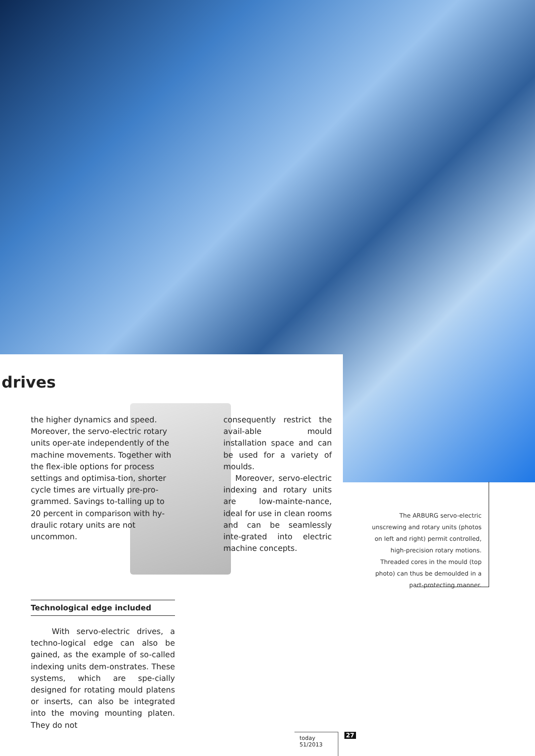drives
the higher dynamics and speed. Moreover, the servo-electric rotary units oper-ate independently of the machine movements. Together with the flex-ible options for process settings and optimisa-tion, shorter cycle times are virtually pre-pro-grammed. Savings to-talling up to 20 percent in comparison with hy-draulic rotary units are not uncommon.
consequently restrict the avail-able mould installation space and can be used for a variety of moulds.
Moreover, servo-electric indexing and rotary units are low-mainte-nance, ideal for use in clean rooms and can be seamlessly inte-grated into electric machine concepts.
Technological edge included
With servo-electric drives, a techno-logical edge can also be gained, as the example of so-called indexing units dem-onstrates. These systems, which are spe-cially designed for rotating mould platens or inserts, can also be integrated into the moving mounting platen. They do not
The ARBURG servo-electric unscrewing and rotary units (photos on left and right) permit controlled, high-precision rotary motions. Threaded cores in the mould (top photo) can thus be demoulded in a part-protecting manner.
today 51/2013 27